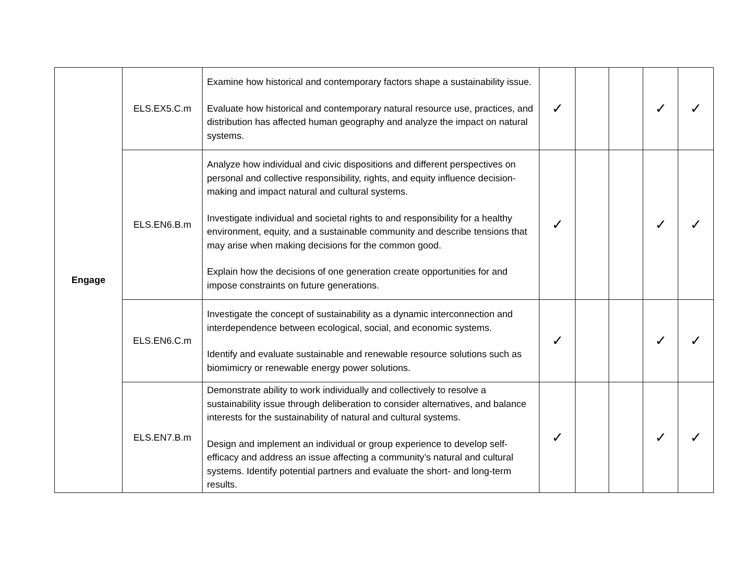| Engage | ELS.EX5.C.m | Examine how historical and contemporary factors shape a sustainability issue. Evaluate how historical and contemporary natural resource use, practices, and distribution has affected human geography and analyze the impact on natural systems. | ✓ | | | ✓ | ✓ |
| | ELS.EN6.B.m | Analyze how individual and civic dispositions and different perspectives on personal and collective responsibility, rights, and equity influence decision-making and impact natural and cultural systems. Investigate individual and societal rights to and responsibility for a healthy environment, equity, and a sustainable community and describe tensions that may arise when making decisions for the common good. Explain how the decisions of one generation create opportunities for and impose constraints on future generations. | ✓ | | | ✓ | ✓ |
| | ELS.EN6.C.m | Investigate the concept of sustainability as a dynamic interconnection and interdependence between ecological, social, and economic systems. Identify and evaluate sustainable and renewable resource solutions such as biomimicry or renewable energy power solutions. | ✓ | | | ✓ | ✓ |
| | ELS.EN7.B.m | Demonstrate ability to work individually and collectively to resolve a sustainability issue through deliberation to consider alternatives, and balance interests for the sustainability of natural and cultural systems. Design and implement an individual or group experience to develop self- efficacy and address an issue affecting a community’s natural and cultural systems. Identify potential partners and evaluate the short- and long-term results. | ✓ | | | ✓ | ✓ |